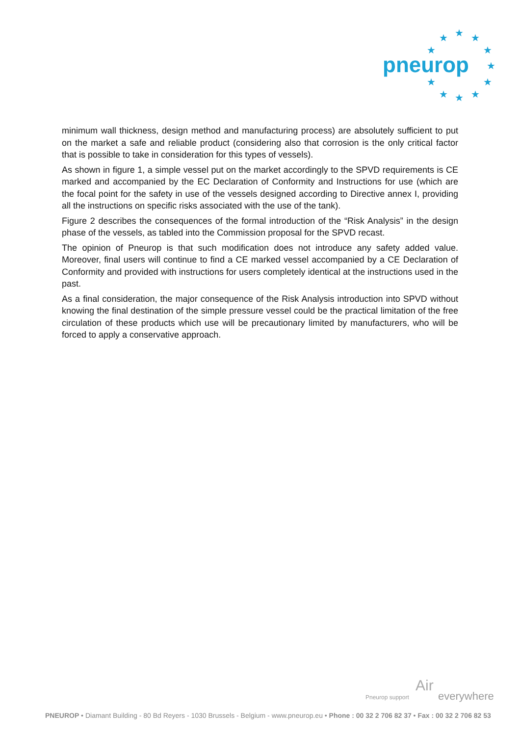★ ★ ★
★ ★
★
★ ★
★ ★ ★
pneurop
minimum wall thickness, design method and manufacturing process) are absolutely sufficient to put on the market a safe and reliable product (considering also that corrosion is the only critical factor that is possible to take in consideration for this types of vessels).
As shown in figure 1, a simple vessel put on the market accordingly to the SPVD requirements is CE marked and accompanied by the EC Declaration of Conformity and Instructions for use (which are the focal point for the safety in use of the vessels designed according to Directive annex I, providing all the instructions on specific risks associated with the use of the tank).
Figure 2 describes the consequences of the formal introduction of the “Risk Analysis” in the design phase of the vessels, as tabled into the Commission proposal for the SPVD recast.
The opinion of Pneurop is that such modification does not introduce any safety added value. Moreover, final users will continue to find a CE marked vessel accompanied by a CE Declaration of Conformity and provided with instructions for users completely identical at the instructions used in the past.
As a final consideration, the major consequence of the Risk Analysis introduction into SPVD without knowing the final destination of the simple pressure vessel could be the practical limitation of the free circulation of these products which use will be precautionary limited by manufacturers, who will be forced to apply a conservative approach.
Pneurop support
Air
everywhere
PNEUROP • Diamant Building - 80 Bd Reyers - 1030 Brussels - Belgium - www.pneurop.eu • Phone : 00 32 2 706 82 37 • Fax : 00 32 2 706 82 53